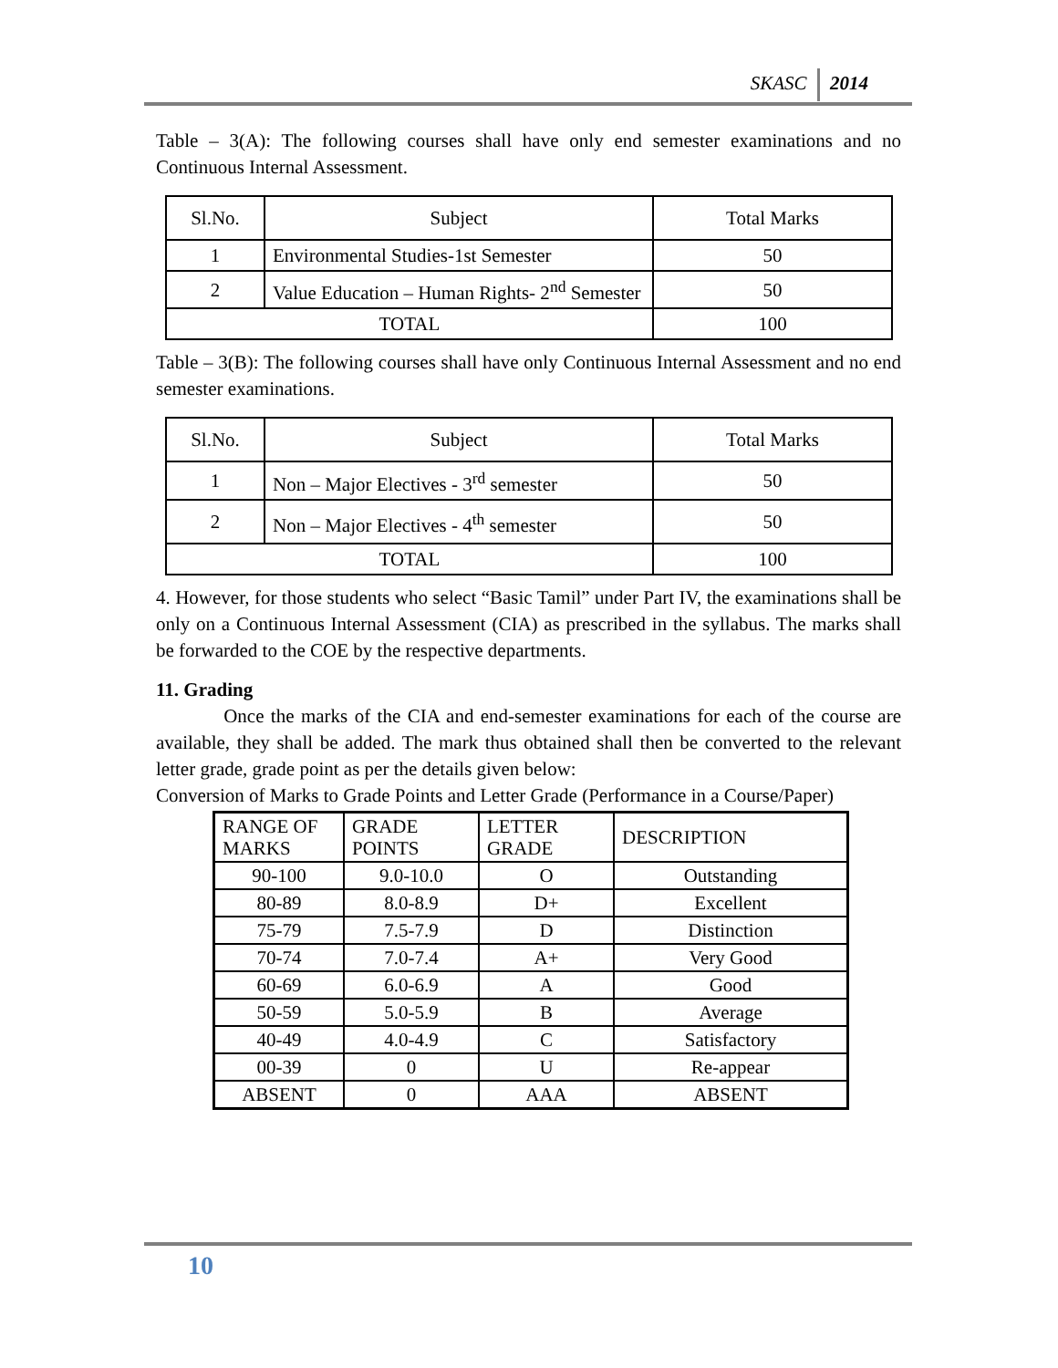SKASC 2014
Table – 3(A): The following courses shall have only end semester examinations and no Continuous Internal Assessment.
| Sl.No. | Subject | Total Marks |
| --- | --- | --- |
| 1 | Environmental Studies-1st Semester | 50 |
| 2 | Value Education – Human Rights- 2<sup>nd</sup> Semester | 50 |
| TOTAL | | 100 |
Table – 3(B): The following courses shall have only Continuous Internal Assessment and no end semester examinations.
| Sl.No. | Subject | Total Marks |
| --- | --- | --- |
| 1 | Non – Major Electives - 3<sup>rd</sup> semester | 50 |
| 2 | Non – Major Electives - 4<sup>th</sup> semester | 50 |
| TOTAL | | 100 |
4. However, for those students who select “Basic Tamil” under Part IV, the examinations shall be only on a Continuous Internal Assessment (CIA) as prescribed in the syllabus. The marks shall be forwarded to the COE by the respective departments.
11. Grading
Once the marks of the CIA and end-semester examinations for each of the course are available, they shall be added. The mark thus obtained shall then be converted to the relevant letter grade, grade point as per the details given below:
Conversion of Marks to Grade Points and Letter Grade (Performance in a Course/Paper)
| RANGE OF MARKS | GRADE POINTS | LETTER GRADE | DESCRIPTION |
| --- | --- | --- | --- |
| 90-100 | 9.0-10.0 | O | Outstanding |
| 80-89 | 8.0-8.9 | D+ | Excellent |
| 75-79 | 7.5-7.9 | D | Distinction |
| 70-74 | 7.0-7.4 | A+ | Very Good |
| 60-69 | 6.0-6.9 | A | Good |
| 50-59 | 5.0-5.9 | B | Average |
| 40-49 | 4.0-4.9 | C | Satisfactory |
| 00-39 | 0 | U | Re-appear |
| ABSENT | 0 | AAA | ABSENT |
10